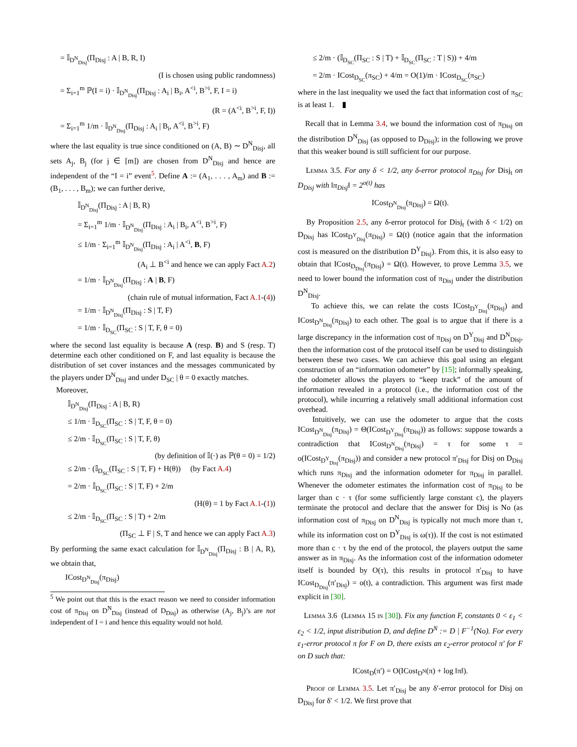= 𝕀<sub>D<sup>N</sup><sub>Disj</sub></sub>(Π<sub>Disj</sub> : A | B, R, I)
(I is chosen using public randomness)
= Σ<sub>i=1</sub><sup>m</sup> ℙ(I = i) · 𝕀<sub>D<sup>N</sup><sub>Disj</sub></sub>(Π<sub>Disj</sub> : A<sub>i</sub> | B<sub>i</sub>, A<sup><i</sup>, B<sup>>i</sup>, F, I = i)
(R = (A<sup><i</sup>, B<sup>>i</sup>, F, I))
= Σ<sub>i=1</sub><sup>m</sup> 1/m · 𝕀<sub>D<sup>N</sup><sub>Disj</sub></sub>(Π<sub>Disj</sub> : A<sub>i</sub> | B<sub>i</sub>, A<sup><i</sup>, B<sup>>i</sup>, F)
where the last equality is true since conditioned on (A, B) ∼ D<sup>N</sup><sub>Disj</sub>, all sets A<sub>j</sub>, B<sub>j</sub> (for j ∈ [m]) are chosen from D<sup>N</sup><sub>Disj</sub> and hence are independent of the “I = i” event<sup>5</sup>. Define A := (A<sub>1</sub>, . . . , A<sub>m</sub>) and B := (B<sub>1</sub>, . . . , B<sub>m</sub>); we can further derive,
𝕀<sub>D<sup>N</sup><sub>Disj</sub></sub>(Π<sub>Disj</sub> : A | B, R)
= Σ<sub>i=1</sub><sup>m</sup> 1/m · 𝕀<sub>D<sup>N</sup><sub>Disj</sub></sub>(Π<sub>Disj</sub> : A<sub>i</sub> | B<sub>i</sub>, A<sup><i</sup>, B<sup>>i</sup>, F)
≤ 1/m · Σ<sub>i=1</sub><sup>m</sup> 𝕀<sub>D<sup>N</sup><sub>Disj</sub></sub>(Π<sub>Disj</sub> : A<sub>i</sub> | A<sup><i</sup>, B, F)
(A<sub>i</sub> ⊥ B<sup><i</sup> and hence we can apply Fact A.2)
= 1/m · 𝕀<sub>D<sup>N</sup><sub>Disj</sub></sub>(Π<sub>Disj</sub> : A | B, F)
(chain rule of mutual information, Fact A.1-(4))
= 1/m · 𝕀<sub>D<sup>N</sup><sub>Disj</sub></sub>(Π<sub>Disj</sub> : S | T, F)
= 1/m · 𝕀<sub>D<sub>SC</sub></sub>(Π<sub>SC</sub> : S | T, F, θ = 0)
where the second last equality is because A (resp. B) and S (resp. T) determine each other conditioned on F, and last equality is because the distribution of set cover instances and the messages communicated by the players under D<sup>N</sup><sub>Disj</sub> and under D<sub>SC</sub> | θ = 0 exactly matches.
Moreover,
𝕀<sub>D<sup>N</sup><sub>Disj</sub></sub>(Π<sub>Disj</sub> : A | B, R)
≤ 1/m · 𝕀<sub>D<sub>SC</sub></sub>(Π<sub>SC</sub> : S | T, F, θ = 0)
≤ 2/m · 𝕀<sub>D<sub>SC</sub></sub>(Π<sub>SC</sub> : S | T, F, θ)
(by definition of 𝕀(·) as ℙ(θ = 0) = 1/2)
≤ 2/m · (𝕀<sub>D<sub>SC</sub></sub>(Π<sub>SC</sub> : S | T, F) + H(θ)) (by Fact A.4)
= 2/m · 𝕀<sub>D<sub>SC</sub></sub>(Π<sub>SC</sub> : S | T, F) + 2/m
(H(θ) = 1 by Fact A.1-(1))
≤ 2/m · 𝕀<sub>D<sub>SC</sub></sub>(Π<sub>SC</sub> : S | T) + 2/m
(Π<sub>SC</sub> ⊥ F | S, T and hence we can apply Fact A.3)
By performing the same exact calculation for 𝕀<sub>D<sup>N</sup><sub>Disj</sub></sub>(Π<sub>Disj</sub> : B | A, R), we obtain that,
ICost<sub>D<sup>N</sup><sub>Disj</sub></sub>(π<sub>Disj</sub>)
<sup>5</sup> We point out that this is the exact reason we need to consider information cost of π<sub>Disj</sub> on D<sup>N</sup><sub>Disj</sub> (instead of D<sub>Disj</sub>) as otherwise (A<sub>j</sub>, B<sub>j</sub>)’s are not independent of I = i and hence this equality would not hold.
≤ 2/m · (𝕀<sub>D<sub>SC</sub></sub>(Π<sub>SC</sub> : S | T) + 𝕀<sub>D<sub>SC</sub></sub>(Π<sub>SC</sub> : T | S)) + 4/m
= 2/m · ICost<sub>D<sub>SC</sub></sub>(π<sub>SC</sub>) + 4/m = O(1)/m · ICost<sub>D<sub>SC</sub></sub>(π<sub>SC</sub>)
where in the last inequality we used the fact that information cost of π<sub>SC</sub> is at least 1. ▮
Recall that in Lemma 3.4, we bound the information cost of π<sub>Disj</sub> on the distribution D<sup>N</sup><sub>Disj</sub> (as opposed to D<sub>Disj</sub>); in the following we prove that this weaker bound is still sufficient for our purpose.
Lemma 3.5. For any δ < 1/2, any δ-error protocol π<sub>Disj</sub> for Disj<sub>t</sub> on D<sub>Disj</sub> with ‖π<sub>Disj</sub>‖ = 2<sup>o(t)</sup> has
ICost<sub>D<sup>N</sup><sub>Disj</sub></sub>(π<sub>Disj</sub>) = Ω(t).
By Proposition 2.5, any δ-error protocol for Disj<sub>t</sub> (with δ < 1/2) on D<sub>Disj</sub> has ICost<sub>D<sup>Y</sup><sub>Disj</sub></sub>(π<sub>Disj</sub>) = Ω(t) (notice again that the information cost is measured on the distribution D<sup>Y</sup><sub>Disj</sub>). From this, it is also easy to obtain that ICost<sub>D<sub>Disj</sub></sub>(π<sub>Disj</sub>) = Ω(t). However, to prove Lemma 3.5, we need to lower bound the information cost of π<sub>Disj</sub> under the distribution D<sup>N</sup><sub>Disj</sub>.
To achieve this, we can relate the costs ICost<sub>D<sup>Y</sup><sub>Disj</sub></sub>(π<sub>Disj</sub>) and ICost<sub>D<sup>N</sup><sub>Disj</sub></sub>(π<sub>Disj</sub>) to each other. The goal is to argue that if there is a large discrepancy in the information cost of π<sub>Disj</sub> on D<sup>Y</sup><sub>Disj</sub> and D<sup>N</sup><sub>Disj</sub>, then the information cost of the protocol itself can be used to distinguish between these two cases. We can achieve this goal using an elegant construction of an “information odometer” by [15]; informally speaking, the odometer allows the players to “keep track” of the amount of information revealed in a protocol (i.e., the information cost of the protocol), while incurring a relatively small additional information cost overhead.
Intuitively, we can use the odometer to argue that the costs ICost<sub>D<sup>N</sup><sub>Disj</sub></sub>(π<sub>Disj</sub>) = Θ(ICost<sub>D<sup>Y</sup><sub>Disj</sub></sub>(π<sub>Disj</sub>)) as follows: suppose towards a contradiction that ICost<sub>D<sup>N</sup><sub>Disj</sub></sub>(π<sub>Disj</sub>) = τ for some τ = o(ICost<sub>D<sup>Y</sup><sub>Disj</sub></sub>(π<sub>Disj</sub>)) and consider a new protocol π′<sub>Disj</sub> for Disj on D<sub>Disj</sub> which runs π<sub>Disj</sub> and the information odometer for π<sub>Disj</sub> in parallel. Whenever the odometer estimates the information cost of π<sub>Disj</sub> to be larger than c · τ (for some sufficiently large constant c), the players terminate the protocol and declare that the answer for Disj is No (as information cost of π<sub>Disj</sub> on D<sup>N</sup><sub>Disj</sub> is typically not much more than τ, while its information cost on D<sup>Y</sup><sub>Disj</sub> is ω(τ)). If the cost is not estimated more than c · τ by the end of the protocol, the players output the same answer as in π<sub>Disj</sub>. As the information cost of the information odometer itself is bounded by O(τ), this results in protocol π′<sub>Disj</sub> to have ICost<sub>D<sub>Disj</sub></sub>(π′<sub>Disj</sub>) = o(t), a contradiction. This argument was first made explicit in [30].
Lemma 3.6 (Lemma 15 in [30]). Fix any function F, constants 0 < ε<sub>1</sub> < ε<sub>2</sub> < 1/2, input distribution D, and define D<sup>N</sup> := D | F<sup>−1</sup>(No). For every ε<sub>1</sub>-error protocol π for F on D, there exists an ε<sub>2</sub>-error protocol π′ for F on D such that:
ICost<sub>D</sub>(π′) = O(ICost<sub>D<sup>N</sup></sub>(π) + log ‖π‖).
Proof of Lemma 3.5. Let π′<sub>Disj</sub> be any δ′-error protocol for Disj on D<sub>Disj</sub> for δ′ < 1/2. We first prove that